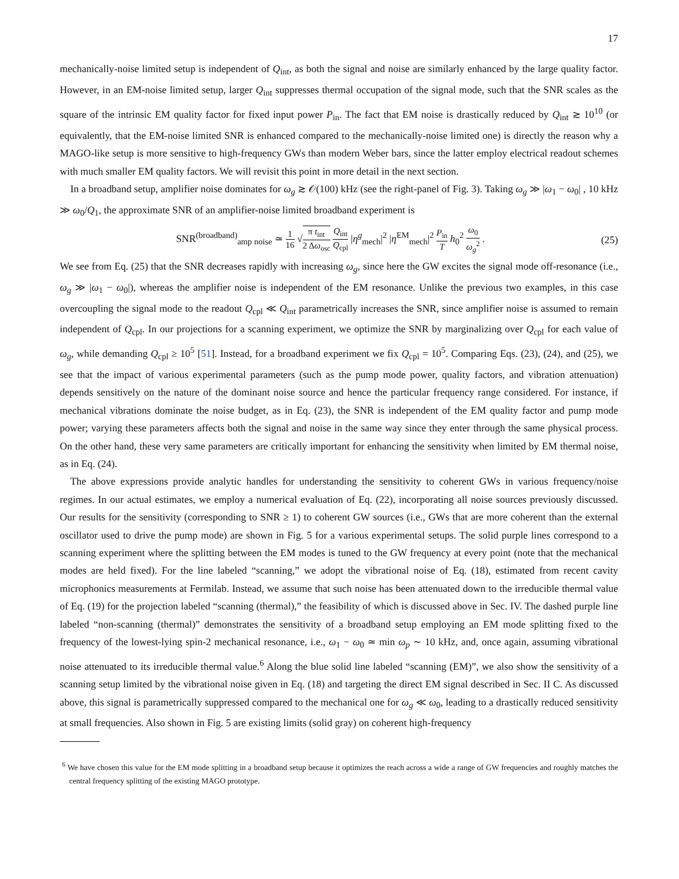17
mechanically-noise limited setup is independent of Q<sub>int</sub>, as both the signal and noise are similarly enhanced by the large quality factor. However, in an EM-noise limited setup, larger Q<sub>int</sub> suppresses thermal occupation of the signal mode, such that the SNR scales as the square of the intrinsic EM quality factor for fixed input power P<sub>in</sub>. The fact that EM noise is drastically reduced by Q<sub>int</sub> ≳ 10<sup>10</sup> (or equivalently, that the EM-noise limited SNR is enhanced compared to the mechanically-noise limited one) is directly the reason why a MAGO-like setup is more sensitive to high-frequency GWs than modern Weber bars, since the latter employ electrical readout schemes with much smaller EM quality factors. We will revisit this point in more detail in the next section.
In a broadband setup, amplifier noise dominates for ω<sub>g</sub> ≳ 𝒪(100) kHz (see the right-panel of Fig. 3). Taking ω<sub>g</sub> ≫ |ω<sub>1</sub> − ω<sub>0</sub>| , 10 kHz ≫ ω<sub>0</sub>/Q<sub>1</sub>, the approximate SNR of an amplifier-noise limited broadband experiment is
SNR<sup>(broadband)</sup><sub>amp noise</sub> ≃ 1 16 √π t<sub>int</sub> 2 Δω<sub>osc</sub> Q<sub>int</sub> Q<sub>cpl</sub> |η<sup>g</sup><sub>mech</sub>|<sup>2</sup> |η<sup>EM</sup><sub>mech</sub>|<sup>2</sup> P<sub>in</sub> T h<sub>0</sub><sup>2</sup> ω<sub>0</sub> ω<sub>g</sub><sup>2</sup> .
(25)
We see from Eq. (25) that the SNR decreases rapidly with increasing ω<sub>g</sub>, since here the GW excites the signal mode off-resonance (i.e., ω<sub>g</sub> ≫ |ω<sub>1</sub> − ω<sub>0</sub>|), whereas the amplifier noise is independent of the EM resonance. Unlike the previous two examples, in this case overcoupling the signal mode to the readout Q<sub>cpl</sub> ≪ Q<sub>int</sub> parametrically increases the SNR, since amplifier noise is assumed to remain independent of Q<sub>cpl</sub>. In our projections for a scanning experiment, we optimize the SNR by marginalizing over Q<sub>cpl</sub> for each value of ω<sub>g</sub>, while demanding Q<sub>cpl</sub> ≥ 10<sup>5</sup> [51]. Instead, for a broadband experiment we fix Q<sub>cpl</sub> = 10<sup>5</sup>. Comparing Eqs. (23), (24), and (25), we see that the impact of various experimental parameters (such as the pump mode power, quality factors, and vibration attenuation) depends sensitively on the nature of the dominant noise source and hence the particular frequency range considered. For instance, if mechanical vibrations dominate the noise budget, as in Eq. (23), the SNR is independent of the EM quality factor and pump mode power; varying these parameters affects both the signal and noise in the same way since they enter through the same physical process. On the other hand, these very same parameters are critically important for enhancing the sensitivity when limited by EM thermal noise, as in Eq. (24).
The above expressions provide analytic handles for understanding the sensitivity to coherent GWs in various frequency/noise regimes. In our actual estimates, we employ a numerical evaluation of Eq. (22), incorporating all noise sources previously discussed. Our results for the sensitivity (corresponding to SNR ≥ 1) to coherent GW sources (i.e., GWs that are more coherent than the external oscillator used to drive the pump mode) are shown in Fig. 5 for a various experimental setups. The solid purple lines correspond to a scanning experiment where the splitting between the EM modes is tuned to the GW frequency at every point (note that the mechanical modes are held fixed). For the line labeled “scanning,” we adopt the vibrational noise of Eq. (18), estimated from recent cavity microphonics measurements at Fermilab. Instead, we assume that such noise has been attenuated down to the irreducible thermal value of Eq. (19) for the projection labeled “scanning (thermal),” the feasibility of which is discussed above in Sec. IV. The dashed purple line labeled “non-scanning (thermal)” demonstrates the sensitivity of a broadband setup employing an EM mode splitting fixed to the frequency of the lowest-lying spin-2 mechanical resonance, i.e., ω<sub>1</sub> − ω<sub>0</sub> ≃ min ω<sub>p</sub> ∼ 10 kHz, and, once again, assuming vibrational noise attenuated to its irreducible thermal value.<sup>6</sup> Along the blue solid line labeled “scanning (EM)”, we also show the sensitivity of a scanning setup limited by the vibrational noise given in Eq. (18) and targeting the direct EM signal described in Sec. II C. As discussed above, this signal is parametrically suppressed compared to the mechanical one for ω<sub>g</sub> ≪ ω<sub>0</sub>, leading to a drastically reduced sensitivity at small frequencies. Also shown in Fig. 5 are existing limits (solid gray) on coherent high-frequency
<sup>6</sup> We have chosen this value for the EM mode splitting in a broadband setup because it optimizes the reach across a wide a range of GW frequencies and roughly matches the central frequency splitting of the existing MAGO prototype.